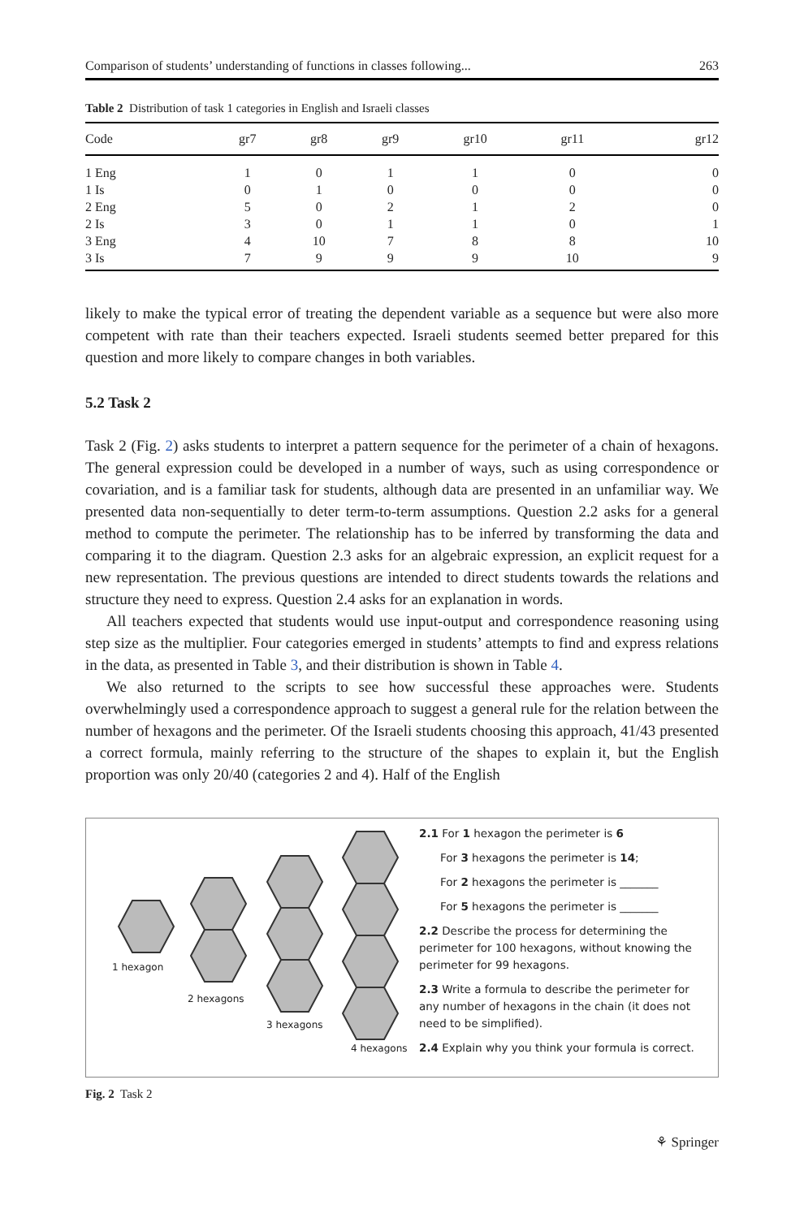Comparison of students’ understanding of functions in classes following... 263
Table 2 Distribution of task 1 categories in English and Israeli classes
| Code | gr7 | gr8 | gr9 | gr10 | gr11 | gr12 |
| --- | --- | --- | --- | --- | --- | --- |
| 1 Eng | 1 | 0 | 1 | 1 | 0 | 0 |
| 1 Is | 0 | 1 | 0 | 0 | 0 | 0 |
| 2 Eng | 5 | 0 | 2 | 1 | 2 | 0 |
| 2 Is | 3 | 0 | 1 | 1 | 0 | 1 |
| 3 Eng | 4 | 10 | 7 | 8 | 8 | 10 |
| 3 Is | 7 | 9 | 9 | 9 | 10 | 9 |
likely to make the typical error of treating the dependent variable as a sequence but were also more competent with rate than their teachers expected. Israeli students seemed better prepared for this question and more likely to compare changes in both variables.
5.2 Task 2
Task 2 (Fig. 2) asks students to interpret a pattern sequence for the perimeter of a chain of hexagons. The general expression could be developed in a number of ways, such as using correspondence or covariation, and is a familiar task for students, although data are presented in an unfamiliar way. We presented data non-sequentially to deter term-to-term assumptions. Question 2.2 asks for a general method to compute the perimeter. The relationship has to be inferred by transforming the data and comparing it to the diagram. Question 2.3 asks for an algebraic expression, an explicit request for a new representation. The previous questions are intended to direct students towards the relations and structure they need to express. Question 2.4 asks for an explanation in words.
All teachers expected that students would use input-output and correspondence reasoning using step size as the multiplier. Four categories emerged in students’ attempts to find and express relations in the data, as presented in Table 3, and their distribution is shown in Table 4.
We also returned to the scripts to see how successful these approaches were. Students overwhelmingly used a correspondence approach to suggest a general rule for the relation between the number of hexagons and the perimeter. Of the Israeli students choosing this approach, 41/43 presented a correct formula, mainly referring to the structure of the shapes to explain it, but the English proportion was only 20/40 (categories 2 and 4). Half of the English
1 hexagon
2 hexagons
3 hexagons
4 hexagons
2.1 For 1 hexagon the perimeter is 6
For 3 hexagons the perimeter is 14;
For 2 hexagons the perimeter is _______
For 5 hexagons the perimeter is _______
2.2 Describe the process for determining the perimeter for 100 hexagons, without knowing the perimeter for 99 hexagons.
2.3 Write a formula to describe the perimeter for any number of hexagons in the chain (it does not need to be simplified).
2.4 Explain why you think your formula is correct.
Fig. 2 Task 2
⚘ Springer